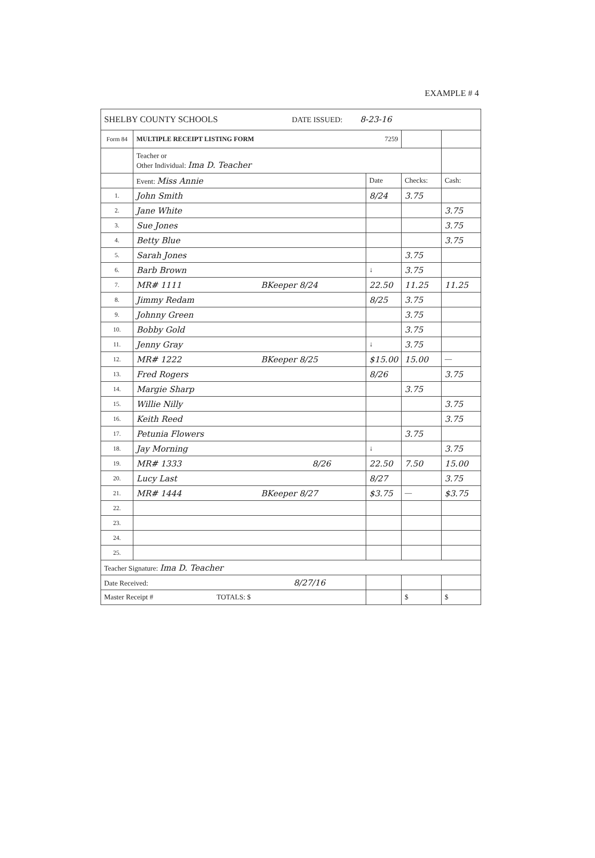EXAMPLE # 4
| SHELBY COUNTY SCHOOLS DATE ISSUED: 8-23-16 | | | | |
| Form 84 | MULTIPLE RECEIPT LISTING FORM 7259 | | | |
| | Teacher or Other Individual: Ima D. Teacher | | | |
| | Event: Miss Annie | Date | Checks: | Cash: |
| 1. | John Smith | 8/24 | 3.75 | |
| 2. | Jane White | | | 3.75 |
| 3. | Sue Jones | | | 3.75 |
| 4. | Betty Blue | | | 3.75 |
| 5. | Sarah Jones | | 3.75 | |
| 6. | Barb Brown | ↓ | 3.75 | |
| 7. | MR# 1111 BKeeper 8/24 | 22.50 | 11.25 | 11.25 |
| 8. | Jimmy Redam | 8/25 | 3.75 | |
| 9. | Johnny Green | | 3.75 | |
| 10. | Bobby Gold | | 3.75 | |
| 11. | Jenny Gray | ↓ | 3.75 | |
| 12. | MR# 1222 BKeeper 8/25 | $15.00 | 15.00 | — |
| 13. | Fred Rogers | 8/26 | | 3.75 |
| 14. | Margie Sharp | | 3.75 | |
| 15. | Willie Nilly | | | 3.75 |
| 16. | Keith Reed | | | 3.75 |
| 17. | Petunia Flowers | | 3.75 | |
| 18. | Jay Morning | ↓ | | 3.75 |
| 19. | MR# 1333 8/26 | 22.50 | 7.50 | 15.00 |
| 20. | Lucy Last | 8/27 | | 3.75 |
| 21. | MR# 1444 BKeeper 8/27 | $3.75 | — | $3.75 |
| 22. | | | | |
| 23. | | | | |
| 24. | | | | |
| 25. | | | | |
| Teacher Signature: Ima D. Teacher | | | | |
| Date Received: 8/27/16 | | | | |
| Master Receipt # TOTALS: $ | | | $ | $ |